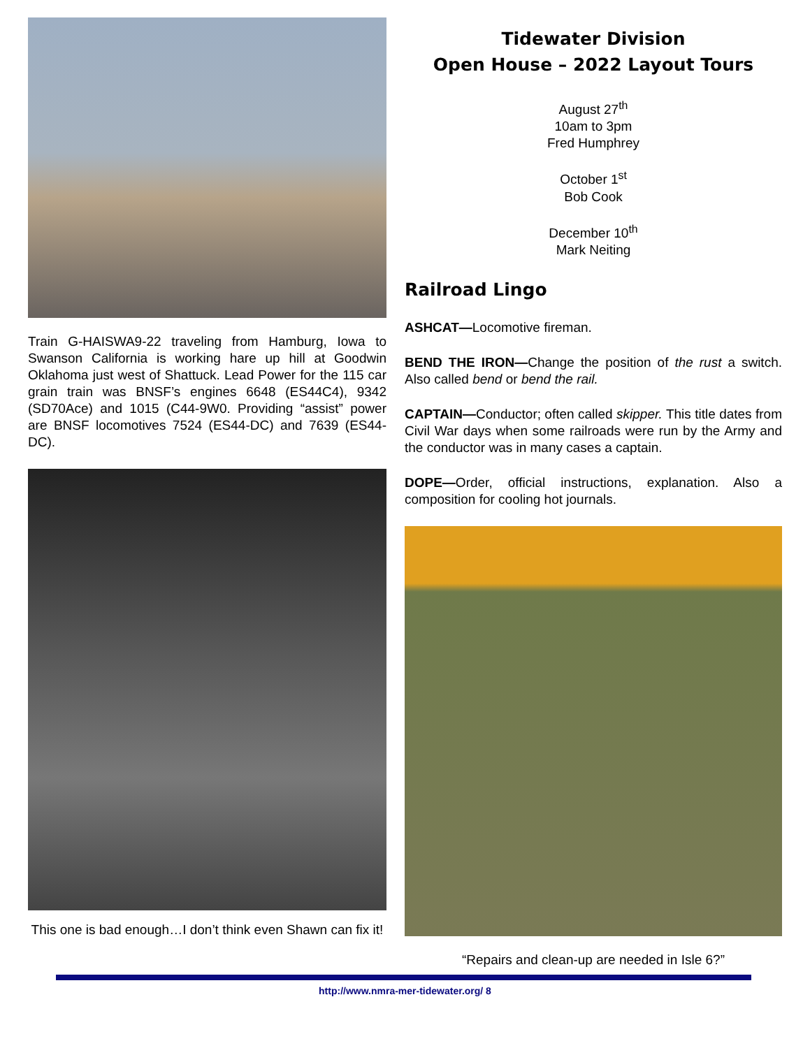Train G-HAISWA9-22 traveling from Hamburg, Iowa to Swanson California is working hare up hill at Goodwin Oklahoma just west of Shattuck. Lead Power for the 115 car grain train was BNSF’s engines 6648 (ES44C4), 9342 (SD70Ace) and 1015 (C44-9W0. Providing “assist” power are BNSF locomotives 7524 (ES44-DC) and 7639 (ES44-DC).
This one is bad enough…I don’t think even Shawn can fix it!
Tidewater Division
Open House – 2022 Layout Tours
August 27<sup>th</sup>
10am to 3pm
Fred Humphrey
October 1<sup>st</sup>
Bob Cook
December 10<sup>th</sup>
Mark Neiting
Railroad Lingo
ASHCAT—Locomotive fireman.
BEND THE IRON—Change the position of the rust a switch. Also called bend or bend the rail.
CAPTAIN—Conductor; often called skipper. This title dates from Civil War days when some railroads were run by the Army and the conductor was in many cases a captain.
DOPE—Order, official instructions, explanation. Also a composition for cooling hot journals.
“Repairs and clean-up are needed in Isle 6?”
http://www.nmra-mer-tidewater.org/ 8